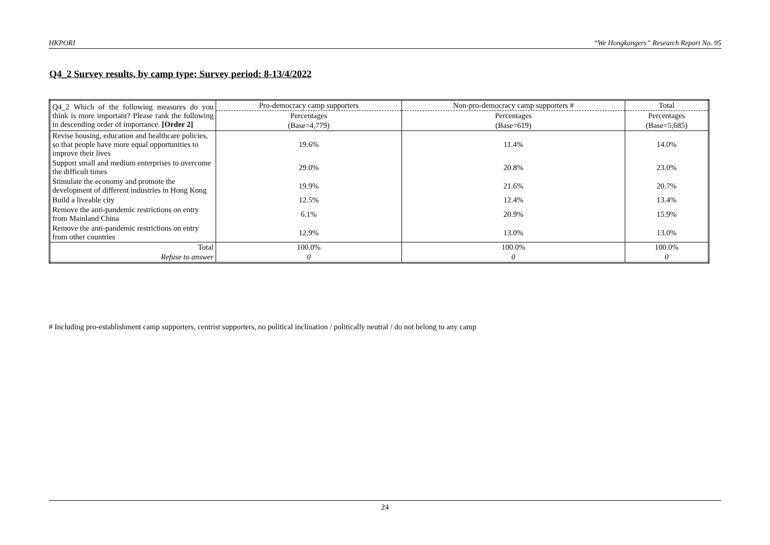HKPORI “We Hongkongers” Research Report No. 95
Q4_2 Survey results, by camp type; Survey period: 8-13/4/2022
| Q4_2 Which of the following measures do you think is more important? Please rank the following in descending order of importance. [Order 2] | Pro-democracy camp supporters | Non-pro-democracy camp supporters # | Total |
| | Percentages | Percentages | Percentages |
| | (Base=4,779) | (Base=619) | (Base=5,685) |
| Revise housing, education and healthcare policies, so that people have more equal opportunities to improve their lives | 19.6% | 11.4% | 14.0% |
| Support small and medium enterprises to overcome the difficult times | 29.0% | 20.8% | 23.0% |
| Stimulate the economy and promote the development of different industries in Hong Kong | 19.9% | 21.6% | 20.7% |
| Build a liveable city | 12.5% | 12.4% | 13.4% |
| Remove the anti-pandemic restrictions on entry from Mainland China | 6.1% | 20.9% | 15.9% |
| Remove the anti-pandemic restrictions on entry from other countries | 12.9% | 13.0% | 13.0% |
| Total | 100.0% | 100.0% | 100.0% |
| Refuse to answer | 0 | 0 | 0 |
# Including pro-establishment camp supporters, centrist supporters, no political inclination / politically neutral / do not belong to any camp
24